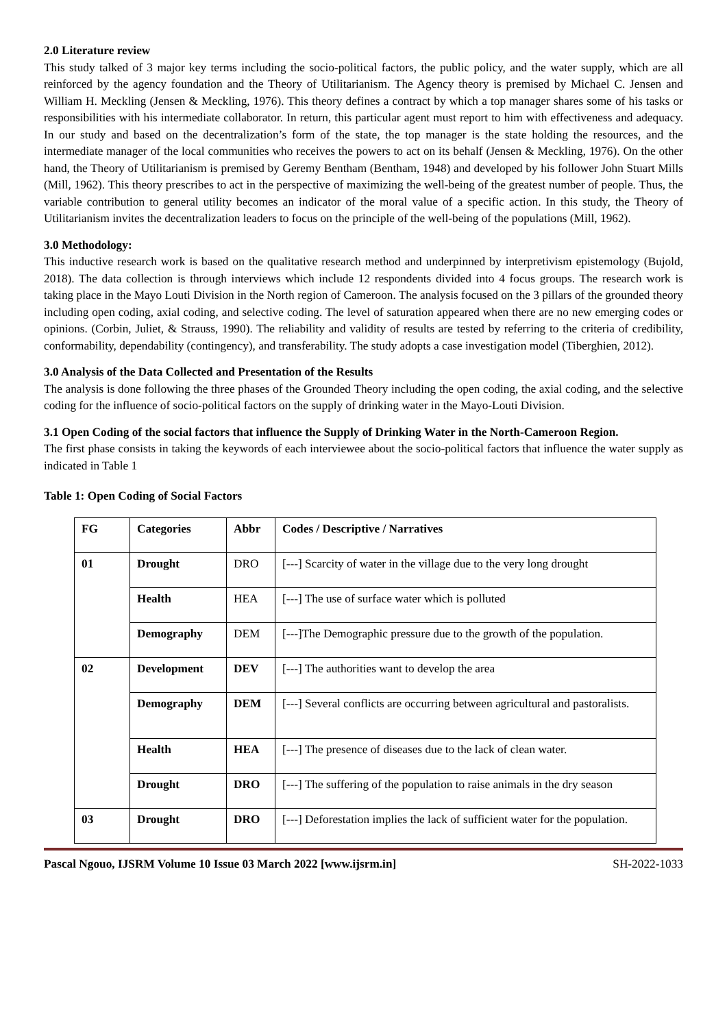2.0 Literature review
This study talked of 3 major key terms including the socio-political factors, the public policy, and the water supply, which are all reinforced by the agency foundation and the Theory of Utilitarianism. The Agency theory is premised by Michael C. Jensen and William H. Meckling (Jensen & Meckling, 1976). This theory defines a contract by which a top manager shares some of his tasks or responsibilities with his intermediate collaborator. In return, this particular agent must report to him with effectiveness and adequacy. In our study and based on the decentralization’s form of the state, the top manager is the state holding the resources, and the intermediate manager of the local communities who receives the powers to act on its behalf (Jensen & Meckling, 1976). On the other hand, the Theory of Utilitarianism is premised by Geremy Bentham (Bentham, 1948) and developed by his follower John Stuart Mills (Mill, 1962). This theory prescribes to act in the perspective of maximizing the well-being of the greatest number of people. Thus, the variable contribution to general utility becomes an indicator of the moral value of a specific action. In this study, the Theory of Utilitarianism invites the decentralization leaders to focus on the principle of the well-being of the populations (Mill, 1962).
3.0 Methodology:
This inductive research work is based on the qualitative research method and underpinned by interpretivism epistemology (Bujold, 2018). The data collection is through interviews which include 12 respondents divided into 4 focus groups. The research work is taking place in the Mayo Louti Division in the North region of Cameroon. The analysis focused on the 3 pillars of the grounded theory including open coding, axial coding, and selective coding. The level of saturation appeared when there are no new emerging codes or opinions. (Corbin, Juliet, & Strauss, 1990). The reliability and validity of results are tested by referring to the criteria of credibility, conformability, dependability (contingency), and transferability. The study adopts a case investigation model (Tiberghien, 2012).
3.0 Analysis of the Data Collected and Presentation of the Results
The analysis is done following the three phases of the Grounded Theory including the open coding, the axial coding, and the selective coding for the influence of socio-political factors on the supply of drinking water in the Mayo-Louti Division.
3.1 Open Coding of the social factors that influence the Supply of Drinking Water in the North-Cameroon Region.
The first phase consists in taking the keywords of each interviewee about the socio-political factors that influence the water supply as indicated in Table 1
Table 1: Open Coding of Social Factors
| FG | Categories | Abbr | Codes / Descriptive / Narratives |
| --- | --- | --- | --- |
| 01 | Drought | DRO | [---] Scarcity of water in the village due to the very long drought |
| | Health | HEA | [---] The use of surface water which is polluted |
| | Demography | DEM | [---]The Demographic pressure due to the growth of the population. |
| 02 | Development | DEV | [---] The authorities want to develop the area |
| | Demography | DEM | [---] Several conflicts are occurring between agricultural and pastoralists. |
| | Health | HEA | [---] The presence of diseases due to the lack of clean water. |
| | Drought | DRO | [---] The suffering of the population to raise animals in the dry season |
| 03 | Drought | DRO | [---] Deforestation implies the lack of sufficient water for the population. |
Pascal Ngouo, IJSRM Volume 10 Issue 03 March 2022 [www.ijsrm.in] SH-2022-1033